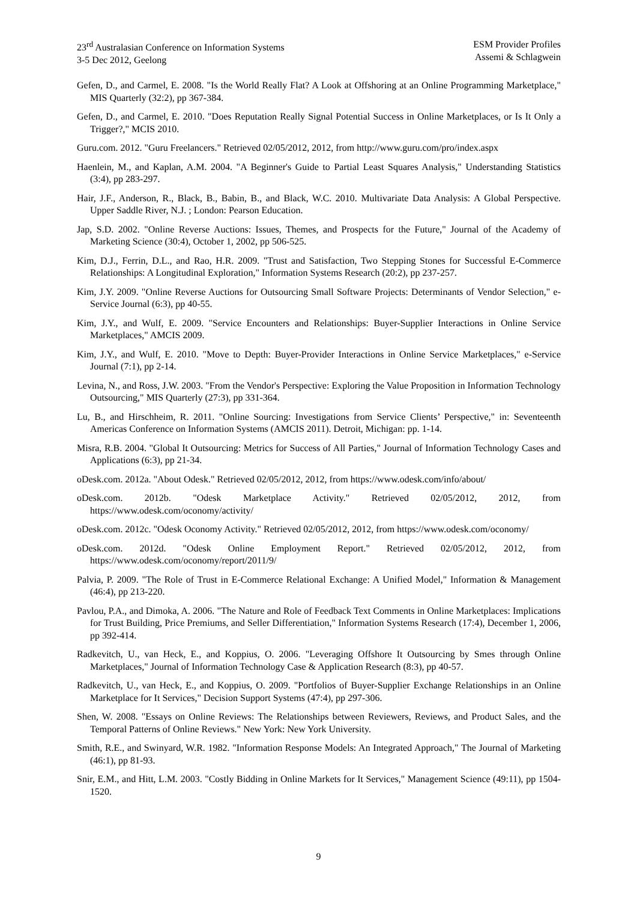23<sup>rd</sup> Australasian Conference on Information Systems
3-5 Dec 2012, Geelong
ESM Provider Profiles
Assemi & Schlagwein
Gefen, D., and Carmel, E. 2008. "Is the World Really Flat? A Look at Offshoring at an Online Programming Marketplace," MIS Quarterly (32:2), pp 367-384.
Gefen, D., and Carmel, E. 2010. "Does Reputation Really Signal Potential Success in Online Marketplaces, or Is It Only a Trigger?," MCIS 2010.
Guru.com. 2012. "Guru Freelancers." Retrieved 02/05/2012, 2012, from http://www.guru.com/pro/index.aspx
Haenlein, M., and Kaplan, A.M. 2004. "A Beginner's Guide to Partial Least Squares Analysis," Understanding Statistics (3:4), pp 283-297.
Hair, J.F., Anderson, R., Black, B., Babin, B., and Black, W.C. 2010. Multivariate Data Analysis: A Global Perspective. Upper Saddle River, N.J. ; London: Pearson Education.
Jap, S.D. 2002. "Online Reverse Auctions: Issues, Themes, and Prospects for the Future," Journal of the Academy of Marketing Science (30:4), October 1, 2002, pp 506-525.
Kim, D.J., Ferrin, D.L., and Rao, H.R. 2009. "Trust and Satisfaction, Two Stepping Stones for Successful E-Commerce Relationships: A Longitudinal Exploration," Information Systems Research (20:2), pp 237-257.
Kim, J.Y. 2009. "Online Reverse Auctions for Outsourcing Small Software Projects: Determinants of Vendor Selection," e-Service Journal (6:3), pp 40-55.
Kim, J.Y., and Wulf, E. 2009. "Service Encounters and Relationships: Buyer-Supplier Interactions in Online Service Marketplaces," AMCIS 2009.
Kim, J.Y., and Wulf, E. 2010. "Move to Depth: Buyer-Provider Interactions in Online Service Marketplaces," e-Service Journal (7:1), pp 2-14.
Levina, N., and Ross, J.W. 2003. "From the Vendor's Perspective: Exploring the Value Proposition in Information Technology Outsourcing," MIS Quarterly (27:3), pp 331-364.
Lu, B., and Hirschheim, R. 2011. "Online Sourcing: Investigations from Service Clients’ Perspective," in: Seventeenth Americas Conference on Information Systems (AMCIS 2011). Detroit, Michigan: pp. 1-14.
Misra, R.B. 2004. "Global It Outsourcing: Metrics for Success of All Parties," Journal of Information Technology Cases and Applications (6:3), pp 21-34.
oDesk.com. 2012a. "About Odesk." Retrieved 02/05/2012, 2012, from https://www.odesk.com/info/about/
oDesk.com. 2012b. "Odesk Marketplace Activity." Retrieved 02/05/2012, 2012, from https://www.odesk.com/oconomy/activity/
oDesk.com. 2012c. "Odesk Oconomy Activity." Retrieved 02/05/2012, 2012, from https://www.odesk.com/oconomy/
oDesk.com. 2012d. "Odesk Online Employment Report." Retrieved 02/05/2012, 2012, from https://www.odesk.com/oconomy/report/2011/9/
Palvia, P. 2009. "The Role of Trust in E-Commerce Relational Exchange: A Unified Model," Information & Management (46:4), pp 213-220.
Pavlou, P.A., and Dimoka, A. 2006. "The Nature and Role of Feedback Text Comments in Online Marketplaces: Implications for Trust Building, Price Premiums, and Seller Differentiation," Information Systems Research (17:4), December 1, 2006, pp 392-414.
Radkevitch, U., van Heck, E., and Koppius, O. 2006. "Leveraging Offshore It Outsourcing by Smes through Online Marketplaces," Journal of Information Technology Case & Application Research (8:3), pp 40-57.
Radkevitch, U., van Heck, E., and Koppius, O. 2009. "Portfolios of Buyer-Supplier Exchange Relationships in an Online Marketplace for It Services," Decision Support Systems (47:4), pp 297-306.
Shen, W. 2008. "Essays on Online Reviews: The Relationships between Reviewers, Reviews, and Product Sales, and the Temporal Patterns of Online Reviews." New York: New York University.
Smith, R.E., and Swinyard, W.R. 1982. "Information Response Models: An Integrated Approach," The Journal of Marketing (46:1), pp 81-93.
Snir, E.M., and Hitt, L.M. 2003. "Costly Bidding in Online Markets for It Services," Management Science (49:11), pp 1504-1520.
9